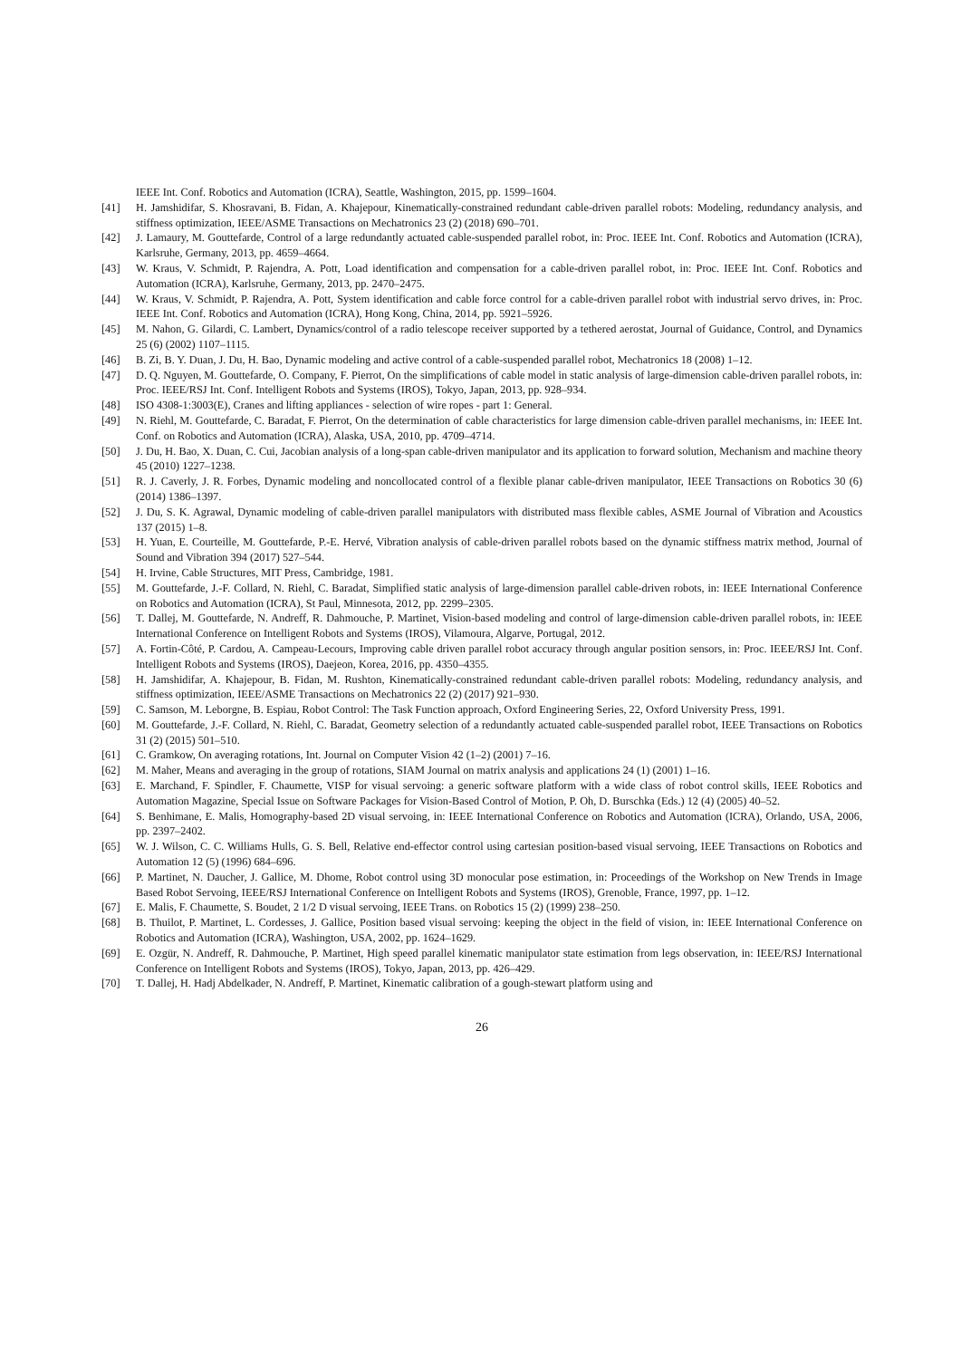IEEE Int. Conf. Robotics and Automation (ICRA), Seattle, Washington, 2015, pp. 1599–1604.
[41] H. Jamshidifar, S. Khosravani, B. Fidan, A. Khajepour, Kinematically-constrained redundant cable-driven parallel robots: Modeling, redundancy analysis, and stiffness optimization, IEEE/ASME Transactions on Mechatronics 23 (2) (2018) 690–701.
[42] J. Lamaury, M. Gouttefarde, Control of a large redundantly actuated cable-suspended parallel robot, in: Proc. IEEE Int. Conf. Robotics and Automation (ICRA), Karlsruhe, Germany, 2013, pp. 4659–4664.
[43] W. Kraus, V. Schmidt, P. Rajendra, A. Pott, Load identification and compensation for a cable-driven parallel robot, in: Proc. IEEE Int. Conf. Robotics and Automation (ICRA), Karlsruhe, Germany, 2013, pp. 2470–2475.
[44] W. Kraus, V. Schmidt, P. Rajendra, A. Pott, System identification and cable force control for a cable-driven parallel robot with industrial servo drives, in: Proc. IEEE Int. Conf. Robotics and Automation (ICRA), Hong Kong, China, 2014, pp. 5921–5926.
[45] M. Nahon, G. Gilardi, C. Lambert, Dynamics/control of a radio telescope receiver supported by a tethered aerostat, Journal of Guidance, Control, and Dynamics 25 (6) (2002) 1107–1115.
[46] B. Zi, B. Y. Duan, J. Du, H. Bao, Dynamic modeling and active control of a cable-suspended parallel robot, Mechatronics 18 (2008) 1–12.
[47] D. Q. Nguyen, M. Gouttefarde, O. Company, F. Pierrot, On the simplifications of cable model in static analysis of large-dimension cable-driven parallel robots, in: Proc. IEEE/RSJ Int. Conf. Intelligent Robots and Systems (IROS), Tokyo, Japan, 2013, pp. 928–934.
[48] ISO 4308-1:3003(E), Cranes and lifting appliances - selection of wire ropes - part 1: General.
[49] N. Riehl, M. Gouttefarde, C. Baradat, F. Pierrot, On the determination of cable characteristics for large dimension cable-driven parallel mechanisms, in: IEEE Int. Conf. on Robotics and Automation (ICRA), Alaska, USA, 2010, pp. 4709–4714.
[50] J. Du, H. Bao, X. Duan, C. Cui, Jacobian analysis of a long-span cable-driven manipulator and its application to forward solution, Mechanism and machine theory 45 (2010) 1227–1238.
[51] R. J. Caverly, J. R. Forbes, Dynamic modeling and noncollocated control of a flexible planar cable-driven manipulator, IEEE Transactions on Robotics 30 (6) (2014) 1386–1397.
[52] J. Du, S. K. Agrawal, Dynamic modeling of cable-driven parallel manipulators with distributed mass flexible cables, ASME Journal of Vibration and Acoustics 137 (2015) 1–8.
[53] H. Yuan, E. Courteille, M. Gouttefarde, P.-E. Hervé, Vibration analysis of cable-driven parallel robots based on the dynamic stiffness matrix method, Journal of Sound and Vibration 394 (2017) 527–544.
[54] H. Irvine, Cable Structures, MIT Press, Cambridge, 1981.
[55] M. Gouttefarde, J.-F. Collard, N. Riehl, C. Baradat, Simplified static analysis of large-dimension parallel cable-driven robots, in: IEEE International Conference on Robotics and Automation (ICRA), St Paul, Minnesota, 2012, pp. 2299–2305.
[56] T. Dallej, M. Gouttefarde, N. Andreff, R. Dahmouche, P. Martinet, Vision-based modeling and control of large-dimension cable-driven parallel robots, in: IEEE International Conference on Intelligent Robots and Systems (IROS), Vilamoura, Algarve, Portugal, 2012.
[57] A. Fortin-Côté, P. Cardou, A. Campeau-Lecours, Improving cable driven parallel robot accuracy through angular position sensors, in: Proc. IEEE/RSJ Int. Conf. Intelligent Robots and Systems (IROS), Daejeon, Korea, 2016, pp. 4350–4355.
[58] H. Jamshidifar, A. Khajepour, B. Fidan, M. Rushton, Kinematically-constrained redundant cable-driven parallel robots: Modeling, redundancy analysis, and stiffness optimization, IEEE/ASME Transactions on Mechatronics 22 (2) (2017) 921–930.
[59] C. Samson, M. Leborgne, B. Espiau, Robot Control: The Task Function approach, Oxford Engineering Series, 22, Oxford University Press, 1991.
[60] M. Gouttefarde, J.-F. Collard, N. Riehl, C. Baradat, Geometry selection of a redundantly actuated cable-suspended parallel robot, IEEE Transactions on Robotics 31 (2) (2015) 501–510.
[61] C. Gramkow, On averaging rotations, Int. Journal on Computer Vision 42 (1–2) (2001) 7–16.
[62] M. Maher, Means and averaging in the group of rotations, SIAM Journal on matrix analysis and applications 24 (1) (2001) 1–16.
[63] E. Marchand, F. Spindler, F. Chaumette, VISP for visual servoing: a generic software platform with a wide class of robot control skills, IEEE Robotics and Automation Magazine, Special Issue on Software Packages for Vision-Based Control of Motion, P. Oh, D. Burschka (Eds.) 12 (4) (2005) 40–52.
[64] S. Benhimane, E. Malis, Homography-based 2D visual servoing, in: IEEE International Conference on Robotics and Automation (ICRA), Orlando, USA, 2006, pp. 2397–2402.
[65] W. J. Wilson, C. C. Williams Hulls, G. S. Bell, Relative end-effector control using cartesian position-based visual servoing, IEEE Transactions on Robotics and Automation 12 (5) (1996) 684–696.
[66] P. Martinet, N. Daucher, J. Gallice, M. Dhome, Robot control using 3D monocular pose estimation, in: Proceedings of the Workshop on New Trends in Image Based Robot Servoing, IEEE/RSJ International Conference on Intelligent Robots and Systems (IROS), Grenoble, France, 1997, pp. 1–12.
[67] E. Malis, F. Chaumette, S. Boudet, 2 1/2 D visual servoing, IEEE Trans. on Robotics 15 (2) (1999) 238–250.
[68] B. Thuilot, P. Martinet, L. Cordesses, J. Gallice, Position based visual servoing: keeping the object in the field of vision, in: IEEE International Conference on Robotics and Automation (ICRA), Washington, USA, 2002, pp. 1624–1629.
[69] E. Ozgür, N. Andreff, R. Dahmouche, P. Martinet, High speed parallel kinematic manipulator state estimation from legs observation, in: IEEE/RSJ International Conference on Intelligent Robots and Systems (IROS), Tokyo, Japan, 2013, pp. 426–429.
[70] T. Dallej, H. Hadj Abdelkader, N. Andreff, P. Martinet, Kinematic calibration of a gough-stewart platform using and
26